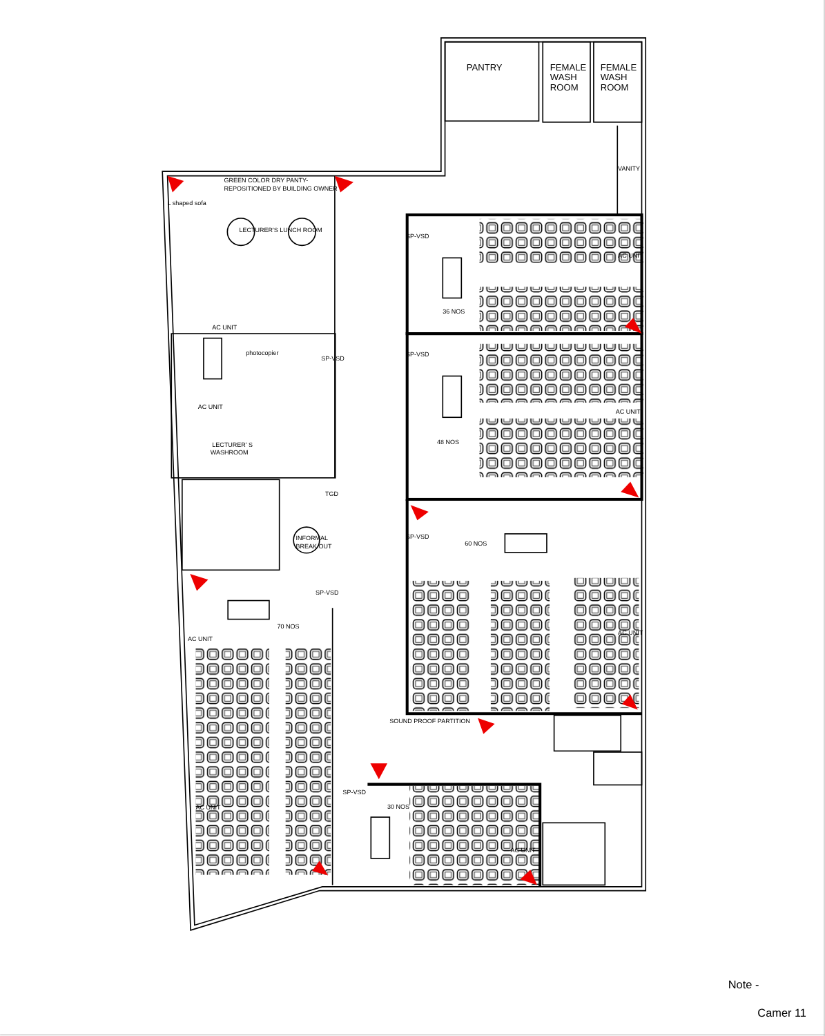PANTRY
FEMALE
WASH
ROOM
FEMALE
WASH
ROOM
VANITY
GREEN COLOR DRY PANTY-
REPOSITIONED BY BUILDING OWNER
L shaped sofa
LECTURER'S LUNCH ROOM
SP-VSD
AC UNIT
36 NOS
AC UNIT
photocopier
SP-VSD
SP-VSD
AC UNIT
AC UNIT
48 NOS
LECTURER' S
WASHROOM
TGD
SP-VSD
INFORMAL
BREAK OUT
60 NOS
SP-VSD
70 NOS
AC UNIT
AC UNIT
SOUND PROOF PARTITION
SP-VSD
30 NOS
AC UNIT
AC UNIT
Note -
Camer 11